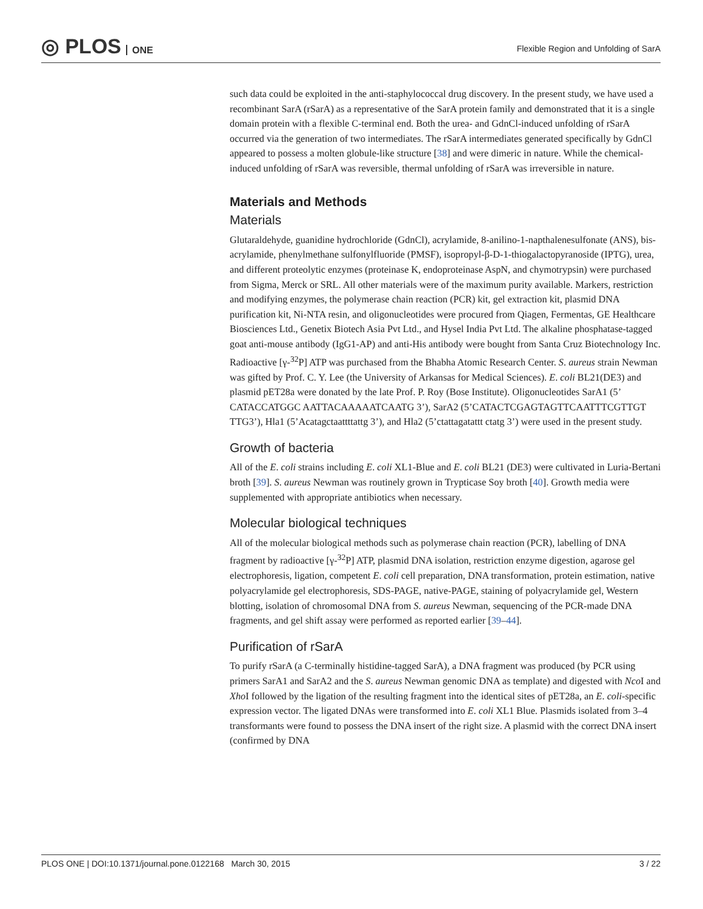◎ PLOS ONE
Flexible Region and Unfolding of SarA
such data could be exploited in the anti-staphylococcal drug discovery. In the present study, we have used a recombinant SarA (rSarA) as a representative of the SarA protein family and demonstrated that it is a single domain protein with a flexible C-terminal end. Both the urea- and GdnCl-induced unfolding of rSarA occurred via the generation of two intermediates. The rSarA intermediates generated specifically by GdnCl appeared to possess a molten globule-like structure [38] and were dimeric in nature. While the chemical-induced unfolding of rSarA was reversible, thermal unfolding of rSarA was irreversible in nature.
Materials and Methods
Materials
Glutaraldehyde, guanidine hydrochloride (GdnCl), acrylamide, 8-anilino-1-napthalenesulfonate (ANS), bis-acrylamide, phenylmethane sulfonylfluoride (PMSF), isopropyl-β-D-1-thiogalactopyranoside (IPTG), urea, and different proteolytic enzymes (proteinase K, endoproteinase AspN, and chymotrypsin) were purchased from Sigma, Merck or SRL. All other materials were of the maximum purity available. Markers, restriction and modifying enzymes, the polymerase chain reaction (PCR) kit, gel extraction kit, plasmid DNA purification kit, Ni-NTA resin, and oligonucleotides were procured from Qiagen, Fermentas, GE Healthcare Biosciences Ltd., Genetix Biotech Asia Pvt Ltd., and Hysel India Pvt Ltd. The alkaline phosphatase-tagged goat anti-mouse antibody (IgG1-AP) and anti-His antibody were bought from Santa Cruz Biotechnology Inc. Radioactive [γ-<sup>32</sup>P] ATP was purchased from the Bhabha Atomic Research Center. S. aureus strain Newman was gifted by Prof. C. Y. Lee (the University of Arkansas for Medical Sciences). E. coli BL21(DE3) and plasmid pET28a were donated by the late Prof. P. Roy (Bose Institute). Oligonucleotides SarA1 (5’ CATACCATGGC AATTACAAAAATCAATG 3’), SarA2 (5’CATACTCGAGTAGTTCAATTTCGTTGT TTG3’), Hla1 (5’Acatagctaattttattg 3’), and Hla2 (5’ctattagatattt ctatg 3’) were used in the present study.
Growth of bacteria
All of the E. coli strains including E. coli XL1-Blue and E. coli BL21 (DE3) were cultivated in Luria-Bertani broth [39]. S. aureus Newman was routinely grown in Trypticase Soy broth [40]. Growth media were supplemented with appropriate antibiotics when necessary.
Molecular biological techniques
All of the molecular biological methods such as polymerase chain reaction (PCR), labelling of DNA fragment by radioactive [γ-<sup>32</sup>P] ATP, plasmid DNA isolation, restriction enzyme digestion, agarose gel electrophoresis, ligation, competent E. coli cell preparation, DNA transformation, protein estimation, native polyacrylamide gel electrophoresis, SDS-PAGE, native-PAGE, staining of polyacrylamide gel, Western blotting, isolation of chromosomal DNA from S. aureus Newman, sequencing of the PCR-made DNA fragments, and gel shift assay were performed as reported earlier [39–44].
Purification of rSarA
To purify rSarA (a C-terminally histidine-tagged SarA), a DNA fragment was produced (by PCR using primers SarA1 and SarA2 and the S. aureus Newman genomic DNA as template) and digested with Nco I and Xho I followed by the ligation of the resulting fragment into the identical sites of pET28a, an E. coli-specific expression vector. The ligated DNAs were transformed into E. coli XL1 Blue. Plasmids isolated from 3–4 transformants were found to possess the DNA insert of the right size. A plasmid with the correct DNA insert (confirmed by DNA
PLOS ONE | DOI:10.1371/journal.pone.0122168 March 30, 2015 3 / 22